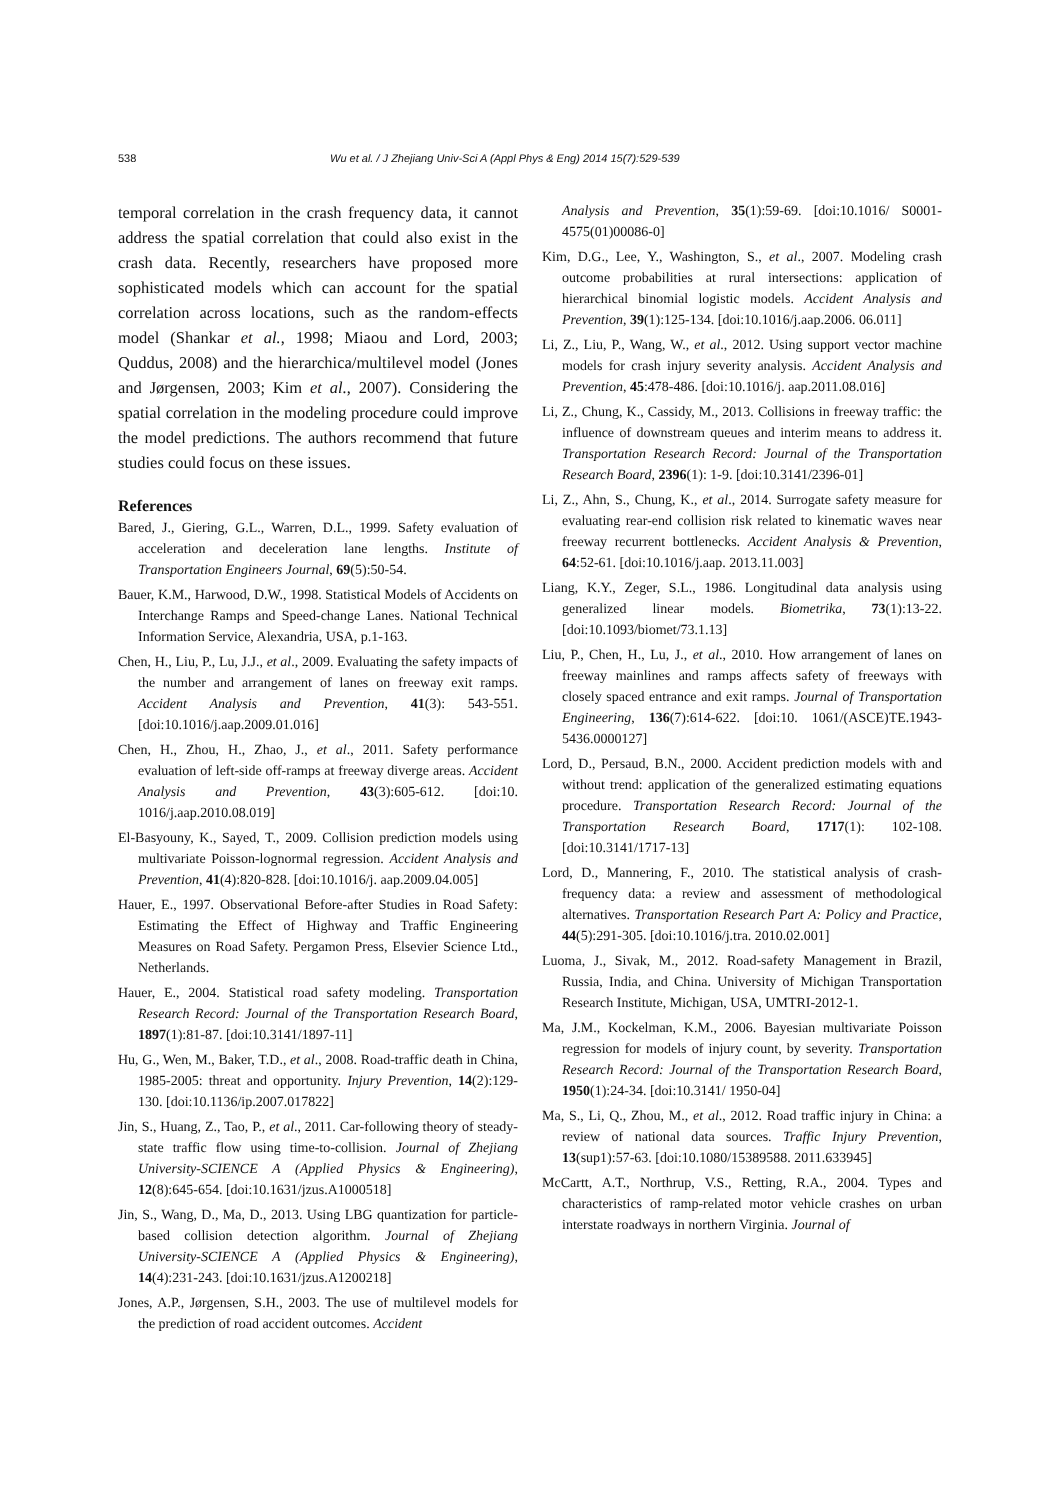538 Wu et al. / J Zhejiang Univ-Sci A (Appl Phys & Eng) 2014 15(7):529-539
temporal correlation in the crash frequency data, it cannot address the spatial correlation that could also exist in the crash data. Recently, researchers have proposed more sophisticated models which can account for the spatial correlation across locations, such as the random-effects model (Shankar et al., 1998; Miaou and Lord, 2003; Quddus, 2008) and the hierarchica/multilevel model (Jones and Jørgensen, 2003; Kim et al., 2007). Considering the spatial correlation in the modeling procedure could improve the model predictions. The authors recommend that future studies could focus on these issues.
References
Bared, J., Giering, G.L., Warren, D.L., 1999. Safety evaluation of acceleration and deceleration lane lengths. Institute of Transportation Engineers Journal, 69(5):50-54.
Bauer, K.M., Harwood, D.W., 1998. Statistical Models of Accidents on Interchange Ramps and Speed-change Lanes. National Technical Information Service, Alexandria, USA, p.1-163.
Chen, H., Liu, P., Lu, J.J., et al., 2009. Evaluating the safety impacts of the number and arrangement of lanes on freeway exit ramps. Accident Analysis and Prevention, 41(3): 543-551. [doi:10.1016/j.aap.2009.01.016]
Chen, H., Zhou, H., Zhao, J., et al., 2011. Safety performance evaluation of left-side off-ramps at freeway diverge areas. Accident Analysis and Prevention, 43(3):605-612. [doi:10. 1016/j.aap.2010.08.019]
El-Basyouny, K., Sayed, T., 2009. Collision prediction models using multivariate Poisson-lognormal regression. Accident Analysis and Prevention, 41(4):820-828. [doi:10.1016/j. aap.2009.04.005]
Hauer, E., 1997. Observational Before-after Studies in Road Safety: Estimating the Effect of Highway and Traffic Engineering Measures on Road Safety. Pergamon Press, Elsevier Science Ltd., Netherlands.
Hauer, E., 2004. Statistical road safety modeling. Transportation Research Record: Journal of the Transportation Research Board, 1897(1):81-87. [doi:10.3141/1897-11]
Hu, G., Wen, M., Baker, T.D., et al., 2008. Road-traffic death in China, 1985-2005: threat and opportunity. Injury Prevention, 14(2):129-130. [doi:10.1136/ip.2007.017822]
Jin, S., Huang, Z., Tao, P., et al., 2011. Car-following theory of steady-state traffic flow using time-to-collision. Journal of Zhejiang University-SCIENCE A (Applied Physics & Engineering), 12(8):645-654. [doi:10.1631/jzus.A1000518]
Jin, S., Wang, D., Ma, D., 2013. Using LBG quantization for particle-based collision detection algorithm. Journal of Zhejiang University-SCIENCE A (Applied Physics & Engineering), 14(4):231-243. [doi:10.1631/jzus.A1200218]
Jones, A.P., Jørgensen, S.H., 2003. The use of multilevel models for the prediction of road accident outcomes. Accident
Analysis and Prevention, 35(1):59-69. [doi:10.1016/ S0001-4575(01)00086-0]
Kim, D.G., Lee, Y., Washington, S., et al., 2007. Modeling crash outcome probabilities at rural intersections: application of hierarchical binomial logistic models. Accident Analysis and Prevention, 39(1):125-134. [doi:10.1016/j.aap.2006. 06.011]
Li, Z., Liu, P., Wang, W., et al., 2012. Using support vector machine models for crash injury severity analysis. Accident Analysis and Prevention, 45:478-486. [doi:10.1016/j. aap.2011.08.016]
Li, Z., Chung, K., Cassidy, M., 2013. Collisions in freeway traffic: the influence of downstream queues and interim means to address it. Transportation Research Record: Journal of the Transportation Research Board, 2396(1): 1-9. [doi:10.3141/2396-01]
Li, Z., Ahn, S., Chung, K., et al., 2014. Surrogate safety measure for evaluating rear-end collision risk related to kinematic waves near freeway recurrent bottlenecks. Accident Analysis & Prevention, 64:52-61. [doi:10.1016/j.aap. 2013.11.003]
Liang, K.Y., Zeger, S.L., 1986. Longitudinal data analysis using generalized linear models. Biometrika, 73(1):13-22. [doi:10.1093/biomet/73.1.13]
Liu, P., Chen, H., Lu, J., et al., 2010. How arrangement of lanes on freeway mainlines and ramps affects safety of freeways with closely spaced entrance and exit ramps. Journal of Transportation Engineering, 136(7):614-622. [doi:10. 1061/(ASCE)TE.1943-5436.0000127]
Lord, D., Persaud, B.N., 2000. Accident prediction models with and without trend: application of the generalized estimating equations procedure. Transportation Research Record: Journal of the Transportation Research Board, 1717(1): 102-108. [doi:10.3141/1717-13]
Lord, D., Mannering, F., 2010. The statistical analysis of crash-frequency data: a review and assessment of methodological alternatives. Transportation Research Part A: Policy and Practice, 44(5):291-305. [doi:10.1016/j.tra. 2010.02.001]
Luoma, J., Sivak, M., 2012. Road-safety Management in Brazil, Russia, India, and China. University of Michigan Transportation Research Institute, Michigan, USA, UMTRI-2012-1.
Ma, J.M., Kockelman, K.M., 2006. Bayesian multivariate Poisson regression for models of injury count, by severity. Transportation Research Record: Journal of the Transportation Research Board, 1950(1):24-34. [doi:10.3141/ 1950-04]
Ma, S., Li, Q., Zhou, M., et al., 2012. Road traffic injury in China: a review of national data sources. Traffic Injury Prevention, 13(sup1):57-63. [doi:10.1080/15389588. 2011.633945]
McCartt, A.T., Northrup, V.S., Retting, R.A., 2004. Types and characteristics of ramp-related motor vehicle crashes on urban interstate roadways in northern Virginia. Journal of